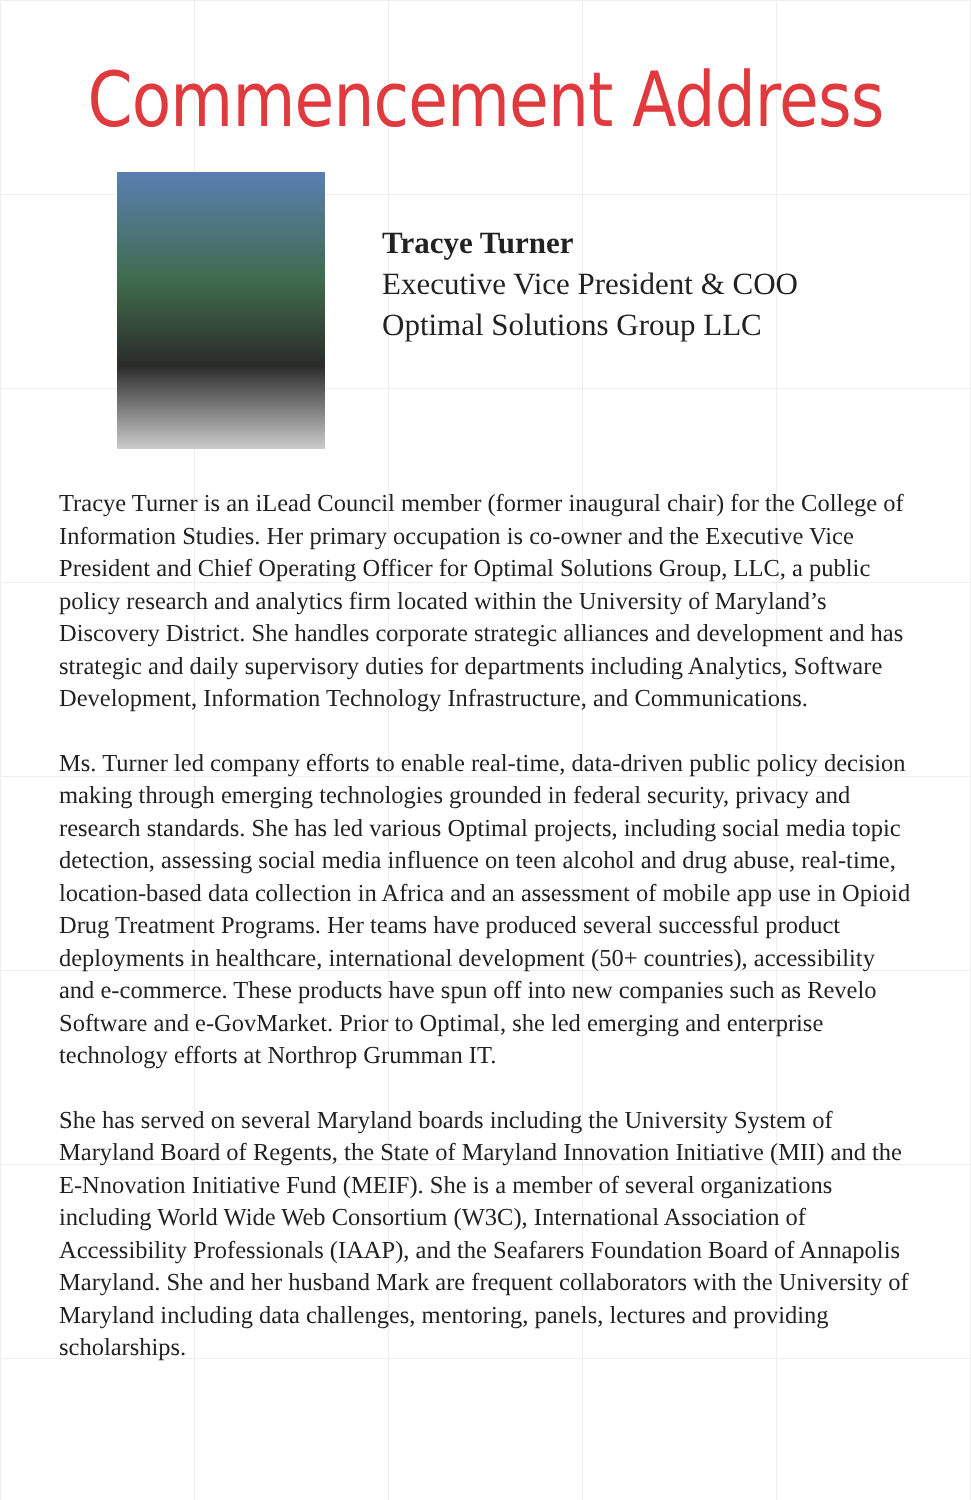Commencement Address
Tracye Turner
Executive Vice President & COO
Optimal Solutions Group LLC
Tracye Turner is an iLead Council member (former inaugural chair) for the College of Information Studies. Her primary occupation is co-owner and the Executive Vice President and Chief Operating Officer for Optimal Solutions Group, LLC, a public policy research and analytics firm located within the University of Maryland’s Discovery District. She handles corporate strategic alliances and development and has strategic and daily supervisory duties for departments including Analytics, Software Development, Information Technology Infrastructure, and Communications.
Ms. Turner led company efforts to enable real-time, data-driven public policy decision making through emerging technologies grounded in federal security, privacy and research standards. She has led various Optimal projects, including social media topic detection, assessing social media influence on teen alcohol and drug abuse, real-time, location-based data collection in Africa and an assessment of mobile app use in Opioid Drug Treatment Programs. Her teams have produced several successful product deployments in healthcare, international development (50+ countries), accessibility and e-commerce. These products have spun off into new companies such as Revelo Software and e-GovMarket. Prior to Optimal, she led emerging and enterprise technology efforts at Northrop Grumman IT.
She has served on several Maryland boards including the University System of Maryland Board of Regents, the State of Maryland Innovation Initiative (MII) and the E-Nnovation Initiative Fund (MEIF). She is a member of several organizations including World Wide Web Consortium (W3C), International Association of Accessibility Professionals (IAAP), and the Seafarers Foundation Board of Annapolis Maryland. She and her husband Mark are frequent collaborators with the University of Maryland including data challenges, mentoring, panels, lectures and providing scholarships.